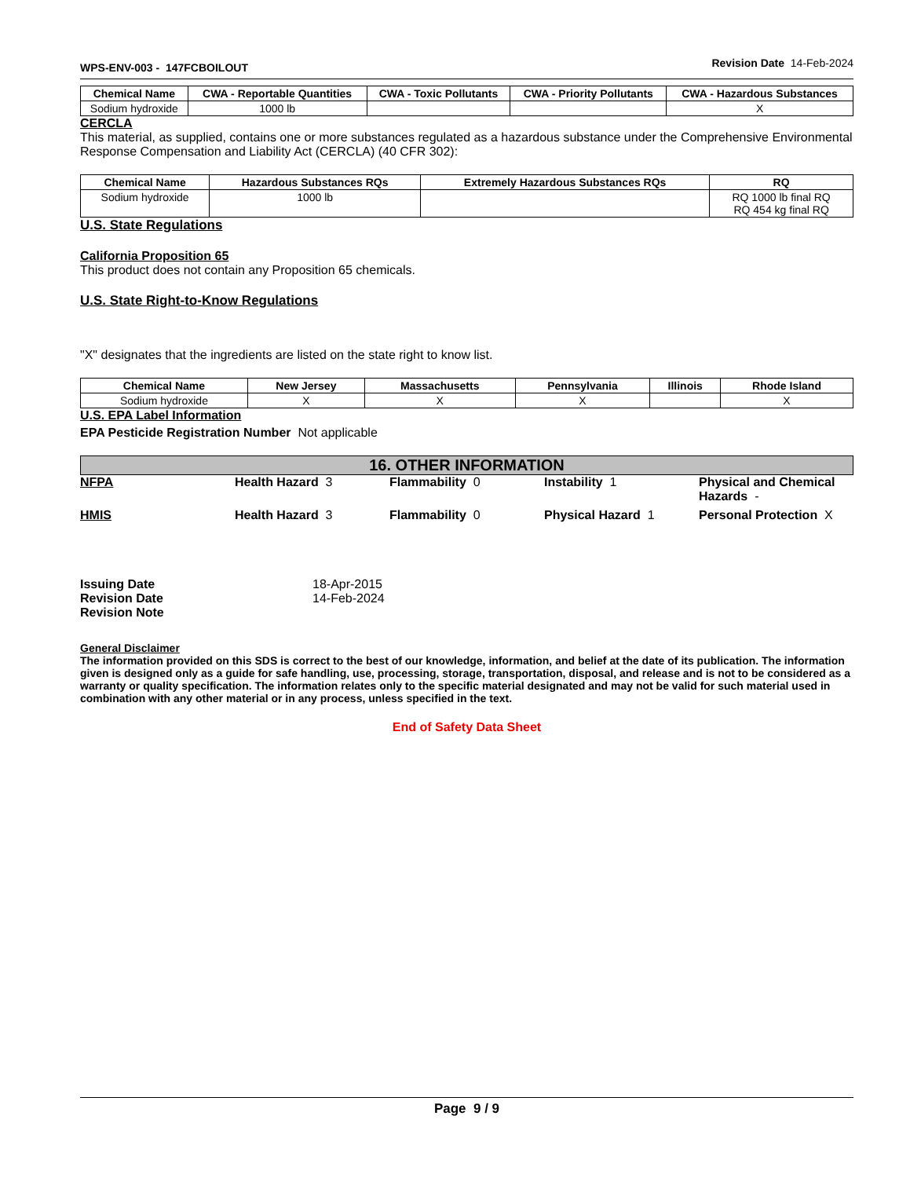WPS-ENV-003 - 147FCBOILOUT Revision Date 14-Feb-2024
| Chemical Name | CWA - Reportable Quantities | CWA - Toxic Pollutants | CWA - Priority Pollutants | CWA - Hazardous Substances |
| --- | --- | --- | --- | --- |
| Sodium hydroxide | 1000 lb | | | X |
CERCLA
This material, as supplied, contains one or more substances regulated as a hazardous substance under the Comprehensive Environmental Response Compensation and Liability Act (CERCLA) (40 CFR 302):
| Chemical Name | Hazardous Substances RQs | Extremely Hazardous Substances RQs | RQ |
| --- | --- | --- | --- |
| Sodium hydroxide | 1000 lb | | RQ 1000 lb final RQ RQ 454 kg final RQ |
U.S. State Regulations
California Proposition 65
This product does not contain any Proposition 65 chemicals.
U.S. State Right-to-Know Regulations
"X" designates that the ingredients are listed on the state right to know list.
| Chemical Name | New Jersey | Massachusetts | Pennsylvania | Illinois | Rhode Island |
| --- | --- | --- | --- | --- | --- |
| Sodium hydroxide | X | X | X | | X |
U.S. EPA Label Information
EPA Pesticide Registration Number Not applicable
16. OTHER INFORMATION
NFPA Health Hazard 3 Flammability 0 Instability 1 Physical and Chemical Hazards -
HMIS Health Hazard 3 Flammability 0 Physical Hazard 1 Personal Protection X
Issuing Date 18-Apr-2015 Revision Date 14-Feb-2024 Revision Note
General Disclaimer
The information provided on this SDS is correct to the best of our knowledge, information, and belief at the date of its publication. The information given is designed only as a guide for safe handling, use, processing, storage, transportation, disposal, and release and is not to be considered as a warranty or quality specification. The information relates only to the specific material designated and may not be valid for such material used in combination with any other material or in any process, unless specified in the text.
End of Safety Data Sheet
Page 9 / 9